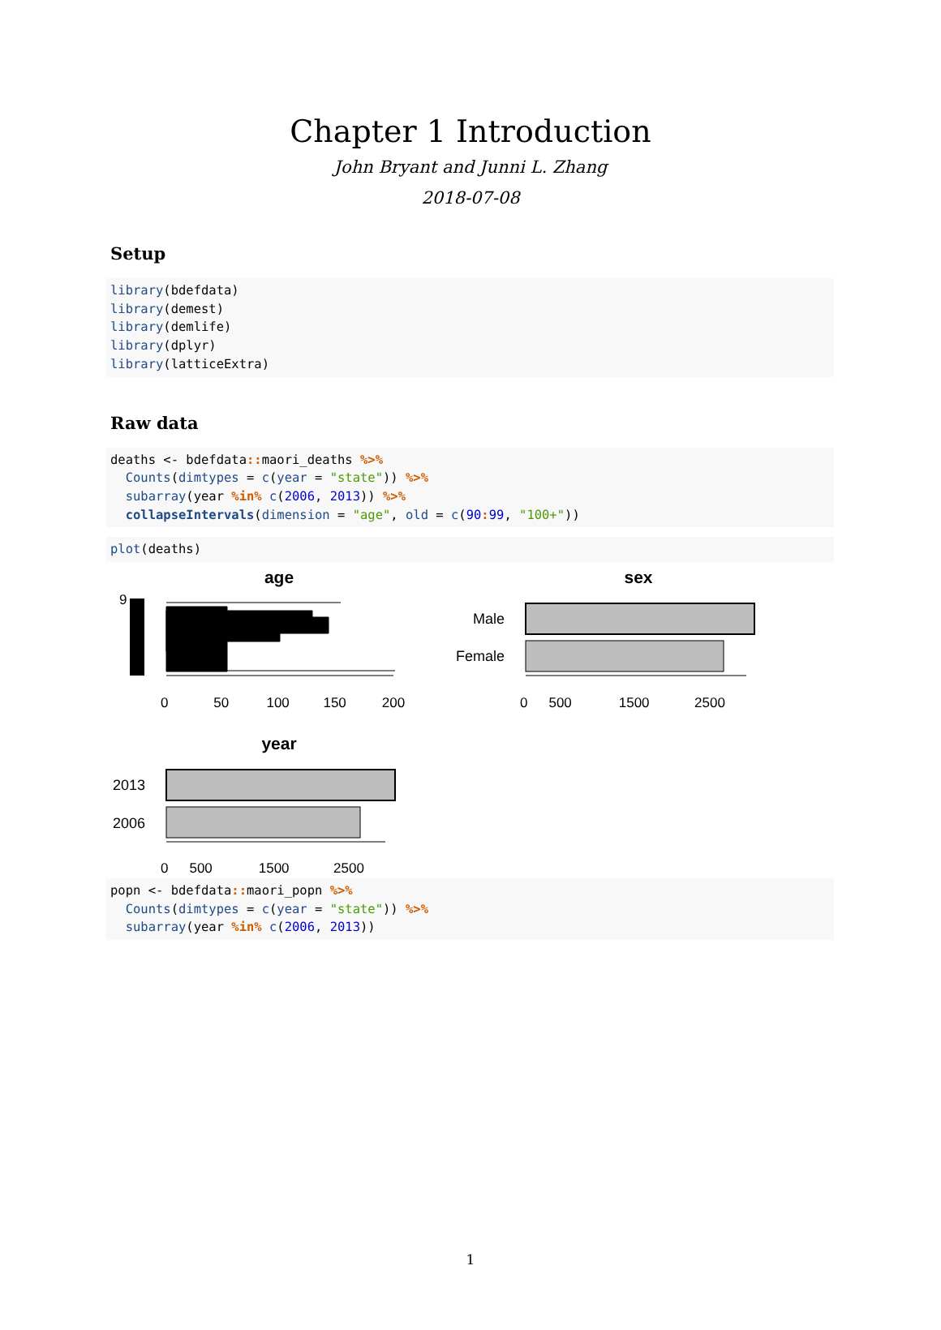Chapter 1 Introduction
John Bryant and Junni L. Zhang
2018-07-08
Setup
library(bdefdata)
library(demest)
library(demlife)
library(dplyr)
library(latticeExtra)
Raw data
deaths <- bdefdata:: maori_deaths %>%
  Counts(dimtypes = c(year = "state")) %>%
  subarray(year %in% c(2006, 2013)) %>%
  collapseIntervals(dimension = "age", old = c(90: 99, "100+"))
plot(deaths)
age
9
0 50 100 150 200
sex
Male
Female
0 500 1500 2500
year
2013
2006
0 500 1500 2500
popn <- bdefdata:: maori_popn %>%
  Counts(dimtypes = c(year = "state")) %>%
  subarray(year %in% c(2006, 2013))
1